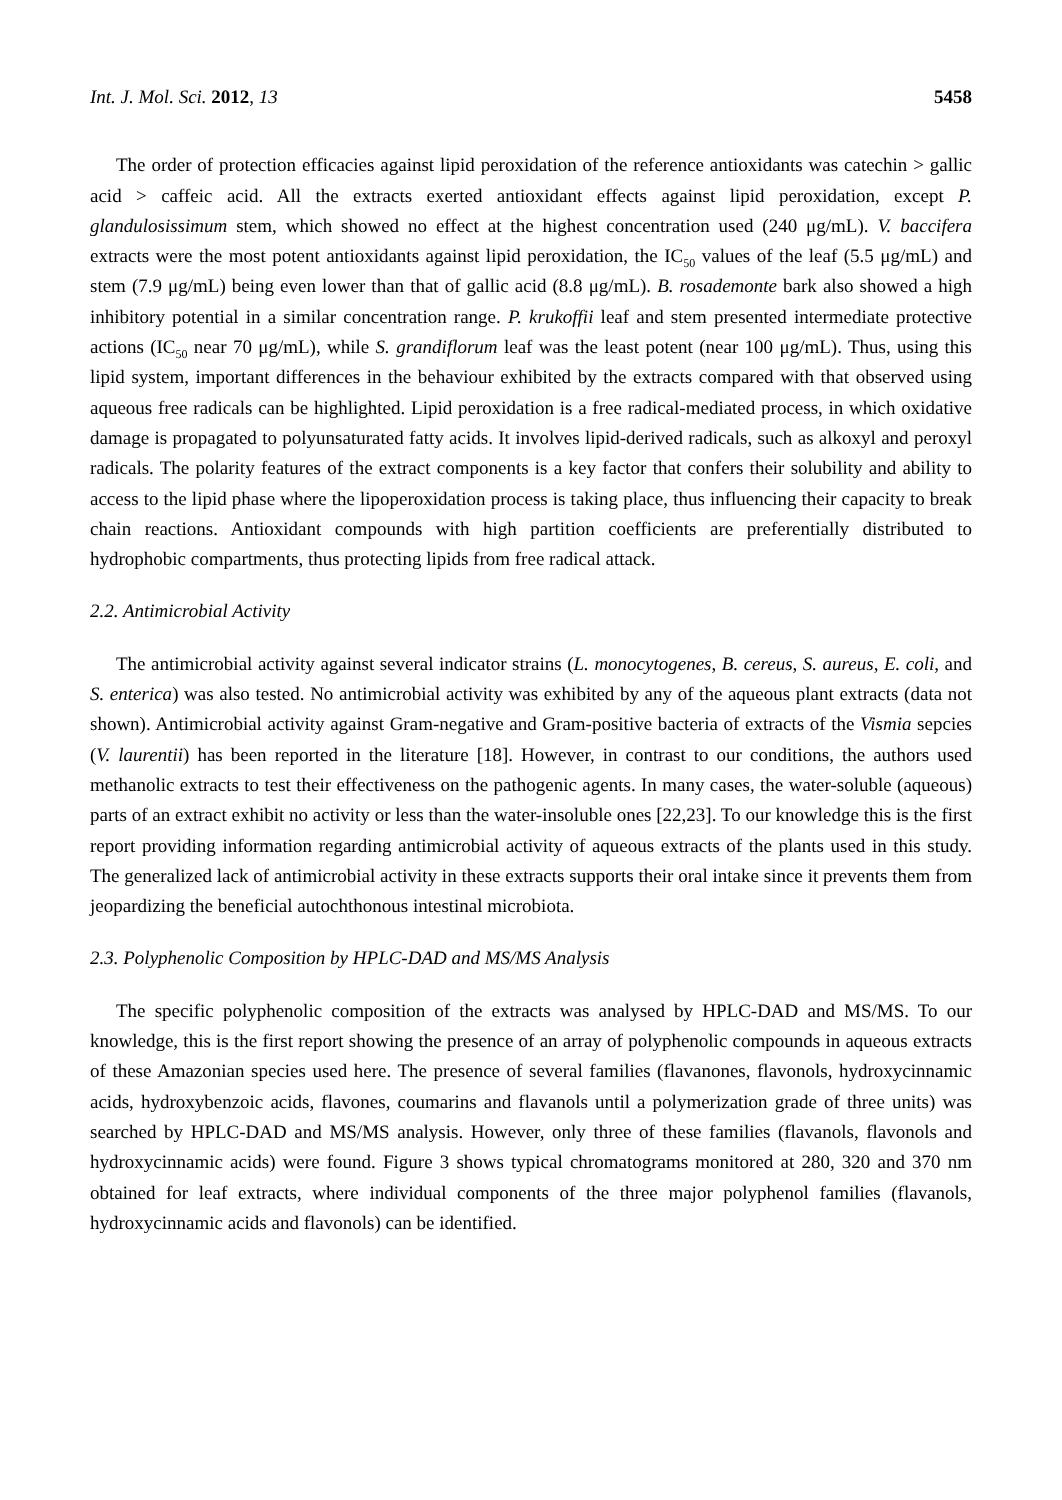Int. J. Mol. Sci. 2012, 13 5458
The order of protection efficacies against lipid peroxidation of the reference antioxidants was catechin > gallic acid > caffeic acid. All the extracts exerted antioxidant effects against lipid peroxidation, except P. glandulosissimum stem, which showed no effect at the highest concentration used (240 μg/mL). V. baccifera extracts were the most potent antioxidants against lipid peroxidation, the IC<sub>50</sub> values of the leaf (5.5 μg/mL) and stem (7.9 μg/mL) being even lower than that of gallic acid (8.8 μg/mL). B. rosademonte bark also showed a high inhibitory potential in a similar concentration range. P. krukoffii leaf and stem presented intermediate protective actions (IC<sub>50</sub> near 70 μg/mL), while S. grandiflorum leaf was the least potent (near 100 μg/mL). Thus, using this lipid system, important differences in the behaviour exhibited by the extracts compared with that observed using aqueous free radicals can be highlighted. Lipid peroxidation is a free radical-mediated process, in which oxidative damage is propagated to polyunsaturated fatty acids. It involves lipid-derived radicals, such as alkoxyl and peroxyl radicals. The polarity features of the extract components is a key factor that confers their solubility and ability to access to the lipid phase where the lipoperoxidation process is taking place, thus influencing their capacity to break chain reactions. Antioxidant compounds with high partition coefficients are preferentially distributed to hydrophobic compartments, thus protecting lipids from free radical attack.
2.2. Antimicrobial Activity
The antimicrobial activity against several indicator strains (L. monocytogenes, B. cereus, S. aureus, E. coli, and S. enterica) was also tested. No antimicrobial activity was exhibited by any of the aqueous plant extracts (data not shown). Antimicrobial activity against Gram-negative and Gram-positive bacteria of extracts of the Vismia sepcies (V. laurentii) has been reported in the literature [18]. However, in contrast to our conditions, the authors used methanolic extracts to test their effectiveness on the pathogenic agents. In many cases, the water-soluble (aqueous) parts of an extract exhibit no activity or less than the water-insoluble ones [22,23]. To our knowledge this is the first report providing information regarding antimicrobial activity of aqueous extracts of the plants used in this study. The generalized lack of antimicrobial activity in these extracts supports their oral intake since it prevents them from jeopardizing the beneficial autochthonous intestinal microbiota.
2.3. Polyphenolic Composition by HPLC-DAD and MS/MS Analysis
The specific polyphenolic composition of the extracts was analysed by HPLC-DAD and MS/MS. To our knowledge, this is the first report showing the presence of an array of polyphenolic compounds in aqueous extracts of these Amazonian species used here. The presence of several families (flavanones, flavonols, hydroxycinnamic acids, hydroxybenzoic acids, flavones, coumarins and flavanols until a polymerization grade of three units) was searched by HPLC-DAD and MS/MS analysis. However, only three of these families (flavanols, flavonols and hydroxycinnamic acids) were found. Figure 3 shows typical chromatograms monitored at 280, 320 and 370 nm obtained for leaf extracts, where individual components of the three major polyphenol families (flavanols, hydroxycinnamic acids and flavonols) can be identified.